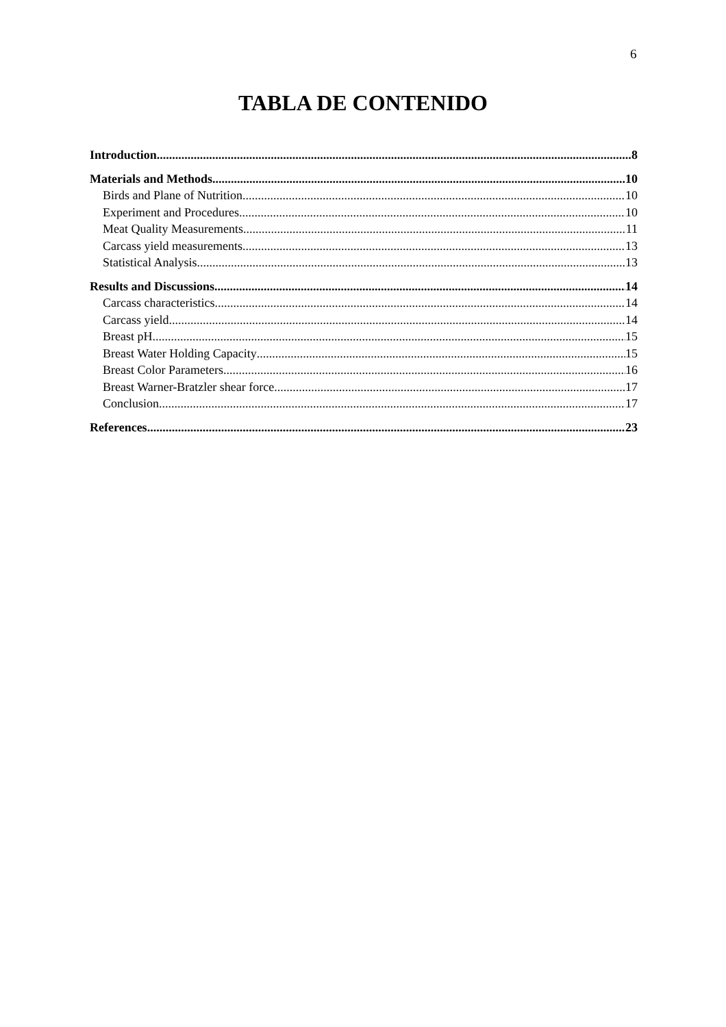6
TABLA DE CONTENIDO
Introduction 8
Materials and Methods 10
Birds and Plane of Nutrition 10
Experiment and Procedures 10
Meat Quality Measurements 11
Carcass yield measurements 13
Statistical Analysis 13
Results and Discussions 14
Carcass characteristics 14
Carcass yield 14
Breast pH 15
Breast Water Holding Capacity 15
Breast Color Parameters 16
Breast Warner-Bratzler shear force 17
Conclusion 17
References 23